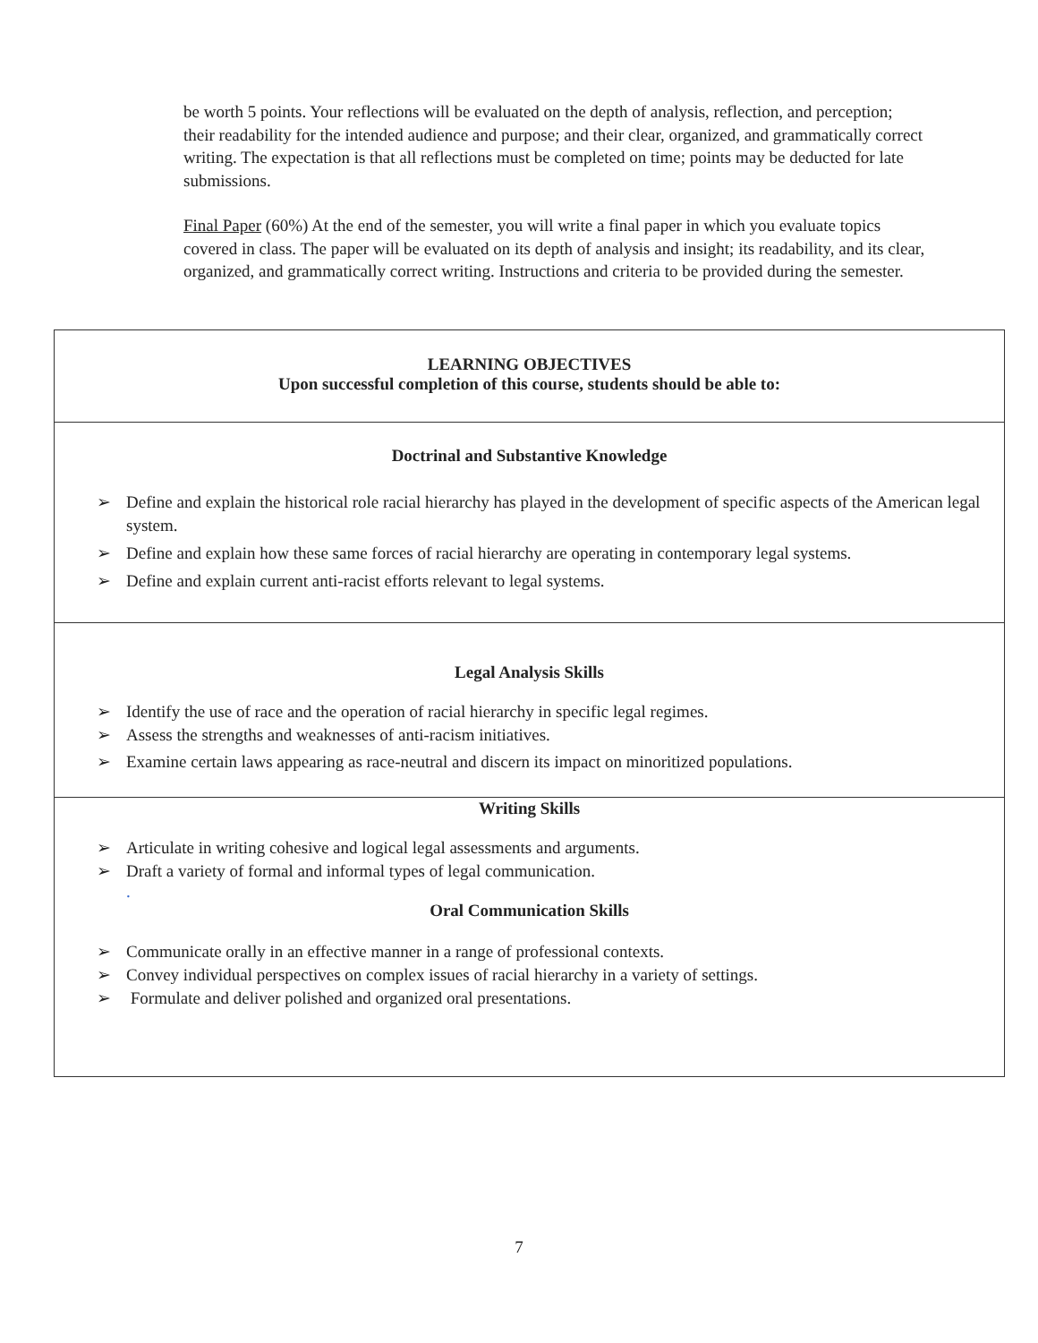be worth 5 points. Your reflections will be evaluated on the depth of analysis, reflection, and perception; their readability for the intended audience and purpose; and their clear, organized, and grammatically correct writing. The expectation is that all reflections must be completed on time; points may be deducted for late submissions.
Final Paper (60%) At the end of the semester, you will write a final paper in which you evaluate topics covered in class. The paper will be evaluated on its depth of analysis and insight; its readability, and its clear, organized, and grammatically correct writing. Instructions and criteria to be provided during the semester.
LEARNING OBJECTIVES
Upon successful completion of this course, students should be able to:
Doctrinal and Substantive Knowledge
➢ Define and explain the historical role racial hierarchy has played in the development of specific aspects of the American legal system.
➢ Define and explain how these same forces of racial hierarchy are operating in contemporary legal systems.
➢ Define and explain current anti-racist efforts relevant to legal systems.
Legal Analysis Skills
➢ Identify the use of race and the operation of racial hierarchy in specific legal regimes.
➢ Assess the strengths and weaknesses of anti-racism initiatives.
➢ Examine certain laws appearing as race-neutral and discern its impact on minoritized populations.
Writing Skills
➢ Articulate in writing cohesive and logical legal assessments and arguments.
➢ Draft a variety of formal and informal types of legal communication.
.
Oral Communication Skills
➢ Communicate orally in an effective manner in a range of professional contexts.
➢ Convey individual perspectives on complex issues of racial hierarchy in a variety of settings.
➢ Formulate and deliver polished and organized oral presentations.
7